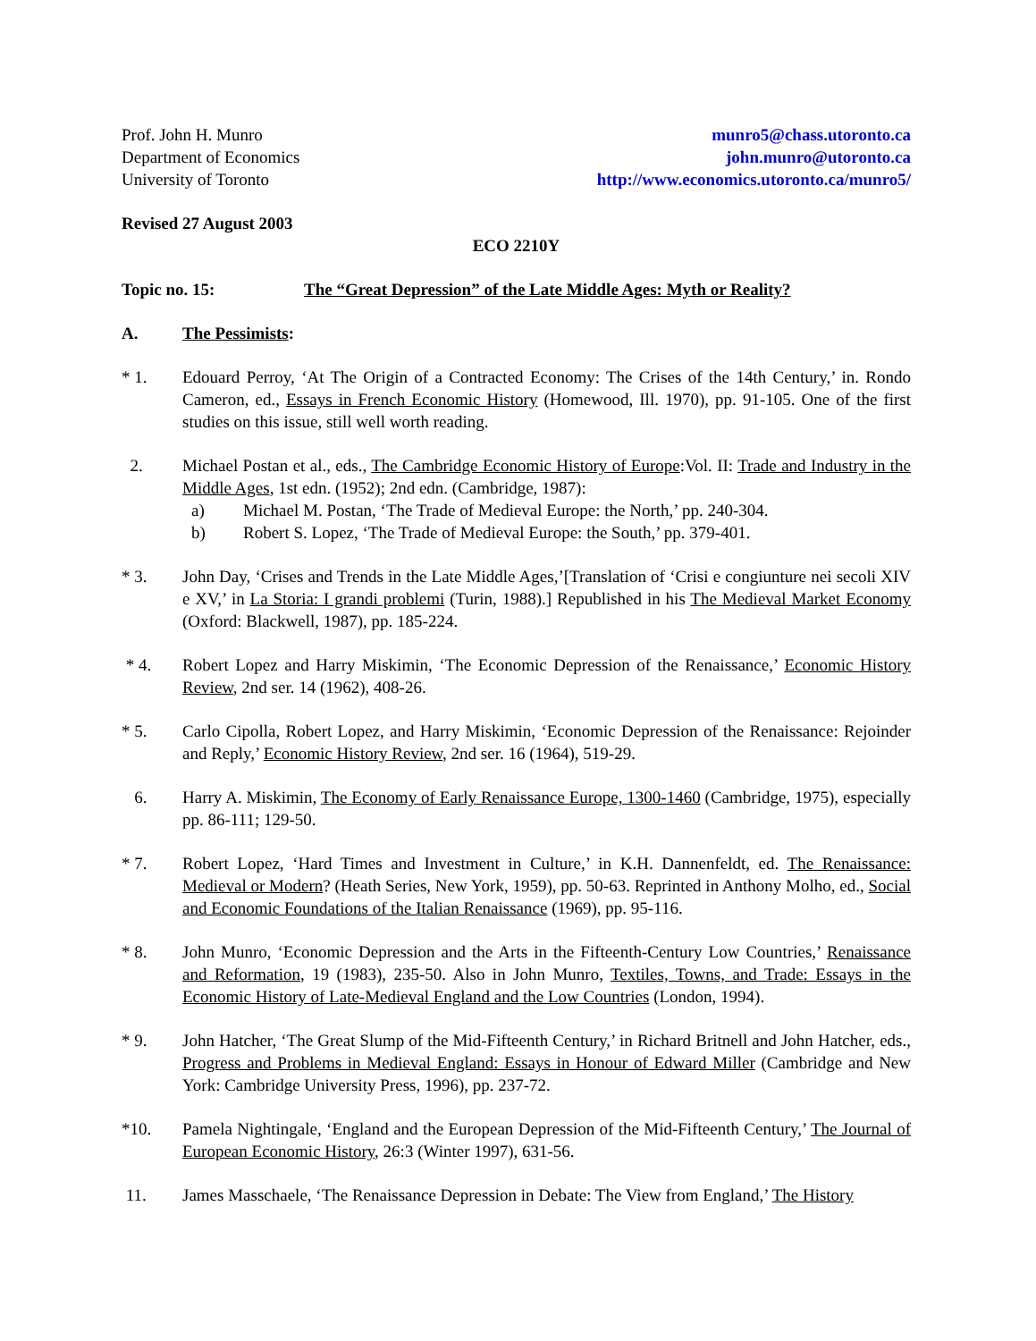Prof. John H. Munro
Department of Economics
University of Toronto
munro5@chass.utoronto.ca
john.munro@utoronto.ca
http://www.economics.utoronto.ca/munro5/
Revised 27 August 2003
ECO 2210Y
Topic no. 15: The “Great Depression” of the Late Middle Ages: Myth or Reality?
A. The Pessimists:
* 1. Edouard Perroy, ‘At The Origin of a Contracted Economy: The Crises of the 14th Century,’ in. Rondo Cameron, ed., Essays in French Economic History (Homewood, Ill. 1970), pp. 91-105. One of the first studies on this issue, still well worth reading.
2. Michael Postan et al., eds., The Cambridge Economic History of Europe:Vol. II: Trade and Industry in the Middle Ages, 1st edn. (1952); 2nd edn. (Cambridge, 1987):
a) Michael M. Postan, ‘The Trade of Medieval Europe: the North,’ pp. 240-304.
b) Robert S. Lopez, ‘The Trade of Medieval Europe: the South,’ pp. 379-401.
* 3. John Day, ‘Crises and Trends in the Late Middle Ages,’[Translation of ‘Crisi e congiunture nei secoli XIV e XV,’ in La Storia: I grandi problemi (Turin, 1988).] Republished in his The Medieval Market Economy (Oxford: Blackwell, 1987), pp. 185-224.
* 4. Robert Lopez and Harry Miskimin, ‘The Economic Depression of the Renaissance,’ Economic History Review, 2nd ser. 14 (1962), 408-26.
* 5. Carlo Cipolla, Robert Lopez, and Harry Miskimin, ‘Economic Depression of the Renaissance: Rejoinder and Reply,’ Economic History Review, 2nd ser. 16 (1964), 519-29.
6. Harry A. Miskimin, The Economy of Early Renaissance Europe, 1300-1460 (Cambridge, 1975), especially pp. 86-111; 129-50.
* 7. Robert Lopez, ‘Hard Times and Investment in Culture,’ in K.H. Dannenfeldt, ed. The Renaissance: Medieval or Modern? (Heath Series, New York, 1959), pp. 50-63. Reprinted in Anthony Molho, ed., Social and Economic Foundations of the Italian Renaissance (1969), pp. 95-116.
* 8. John Munro, ‘Economic Depression and the Arts in the Fifteenth-Century Low Countries,’ Renaissance and Reformation, 19 (1983), 235-50. Also in John Munro, Textiles, Towns, and Trade: Essays in the Economic History of Late-Medieval England and the Low Countries (London, 1994).
* 9. John Hatcher, ‘The Great Slump of the Mid-Fifteenth Century,’ in Richard Britnell and John Hatcher, eds., Progress and Problems in Medieval England: Essays in Honour of Edward Miller (Cambridge and New York: Cambridge University Press, 1996), pp. 237-72.
*10. Pamela Nightingale, ‘England and the European Depression of the Mid-Fifteenth Century,’ The Journal of European Economic History, 26:3 (Winter 1997), 631-56.
11. James Masschaele, ‘The Renaissance Depression in Debate: The View from England,’ The History